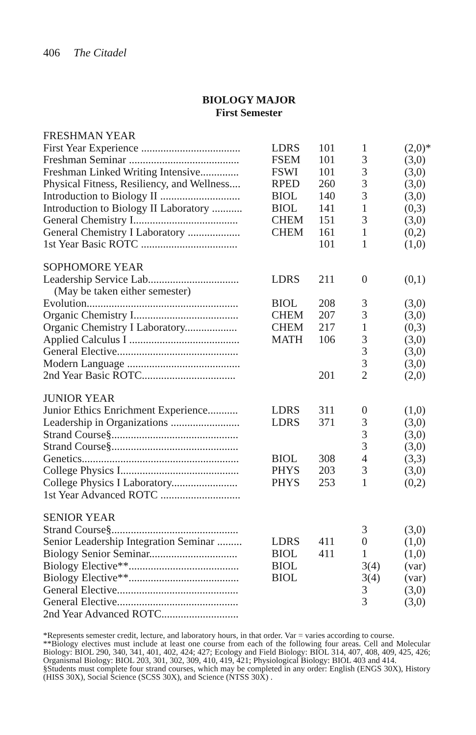406 The Citadel
BIOLOGY MAJOR
First Semester
| FRESHMAN YEAR | | | | |
| First Year Experience .................................... | LDRS | 101 | 1 | (2,0)* |
| Freshman Seminar ........................................ | FSEM | 101 | 3 | (3,0) |
| Freshman Linked Writing Intensive.............. | FSWI | 101 | 3 | (3,0) |
| Physical Fitness, Resiliency, and Wellness.... | RPED | 260 | 3 | (3,0) |
| Introduction to Biology II ............................. | BIOL | 140 | 3 | (3,0) |
| Introduction to Biology II Laboratory ........... | BIOL | 141 | 1 | (0,3) |
| General Chemistry I...................................... | CHEM | 151 | 3 | (3,0) |
| General Chemistry I Laboratory ................... | CHEM | 161 | 1 | (0,2) |
| 1st Year Basic ROTC ................................... | | 101 | 1 | (1,0) |
| SOPHOMORE YEAR | | | | |
| Leadership Service Lab................................. | LDRS | 211 | 0 | (0,1) |
| (May be taken either semester) | | | | |
| Evolution....................................................... | BIOL | 208 | 3 | (3,0) |
| Organic Chemistry I...................................... | CHEM | 207 | 3 | (3,0) |
| Organic Chemistry I Laboratory................... | CHEM | 217 | 1 | (0,3) |
| Applied Calculus I ........................................ | MATH | 106 | 3 | (3,0) |
| General Elective............................................ | | | 3 | (3,0) |
| Modern Language ......................................... | | | 3 | (3,0) |
| 2nd Year Basic ROTC.................................. | | 201 | 2 | (2,0) |
| JUNIOR YEAR | | | | |
| Junior Ethics Enrichment Experience........... | LDRS | 311 | 0 | (1,0) |
| Leadership in Organizations ......................... | LDRS | 371 | 3 | (3,0) |
| Strand Course§.............................................. | | | 3 | (3,0) |
| Strand Course§.............................................. | | | 3 | (3,0) |
| Genetics......................................................... | BIOL | 308 | 4 | (3,3) |
| College Physics I........................................... | PHYS | 203 | 3 | (3,0) |
| College Physics I Laboratory........................ | PHYS | 253 | 1 | (0,2) |
| 1st Year Advanced ROTC ............................. | | | | |
| SENIOR YEAR | | | | |
| Strand Course§.............................................. | | | 3 | (3,0) |
| Senior Leadership Integration Seminar ......... | LDRS | 411 | 0 | (1,0) |
| Biology Senior Seminar................................ | BIOL | 411 | 1 | (1,0) |
| Biology Elective**........................................ | BIOL | | 3(4) | (var) |
| Biology Elective**........................................ | BIOL | | 3(4) | (var) |
| General Elective............................................ | | | 3 | (3,0) |
| General Elective............................................ | | | 3 | (3,0) |
| 2nd Year Advanced ROTC............................ | | | | |
*Represents semester credit, lecture, and laboratory hours, in that order. Var = varies according to course.
**Biology electives must include at least one course from each of the following four areas. Cell and Molecular Biology: BIOL 290, 340, 341, 401, 402, 424; 427; Ecology and Field Biology: BIOL 314, 407, 408, 409, 425, 426; Organismal Biology: BIOL 203, 301, 302, 309, 410, 419, 421; Physiological Biology: BIOL 403 and 414.
§Students must complete four strand courses, which may be completed in any order: English (ENGS 30X), History (HISS 30X), Social Science (SCSS 30X), and Science (NTSS 30X) .